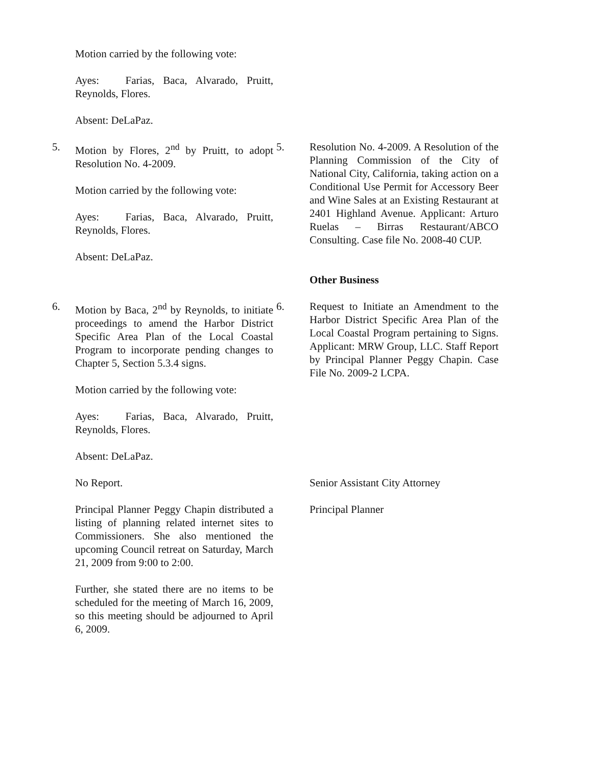Motion carried by the following vote:
Ayes: Farias, Baca, Alvarado, Pruitt, Reynolds, Flores.
Absent: DeLaPaz.
5. Motion by Flores, 2<sup>nd</sup> by Pruitt, to adopt Resolution No. 4-2009.
Motion carried by the following vote:
Ayes: Farias, Baca, Alvarado, Pruitt, Reynolds, Flores.
Absent: DeLaPaz.
5. Resolution No. 4-2009. A Resolution of the Planning Commission of the City of National City, California, taking action on a Conditional Use Permit for Accessory Beer and Wine Sales at an Existing Restaurant at 2401 Highland Avenue. Applicant: Arturo Ruelas – Birras Restaurant/ABCO Consulting. Case file No. 2008-40 CUP.
Other Business
6. Motion by Baca, 2<sup>nd</sup> by Reynolds, to initiate proceedings to amend the Harbor District Specific Area Plan of the Local Coastal Program to incorporate pending changes to Chapter 5, Section 5.3.4 signs.
Motion carried by the following vote:
Ayes: Farias, Baca, Alvarado, Pruitt, Reynolds, Flores.
Absent: DeLaPaz.
6. Request to Initiate an Amendment to the Harbor District Specific Area Plan of the Local Coastal Program pertaining to Signs. Applicant: MRW Group, LLC. Staff Report by Principal Planner Peggy Chapin. Case File No. 2009-2 LCPA.
No Report. Senior Assistant City Attorney
Principal Planner Peggy Chapin distributed a listing of planning related internet sites to Commissioners. She also mentioned the upcoming Council retreat on Saturday, March 21, 2009 from 9:00 to 2:00.
Further, she stated there are no items to be scheduled for the meeting of March 16, 2009, so this meeting should be adjourned to April 6, 2009.
Principal Planner